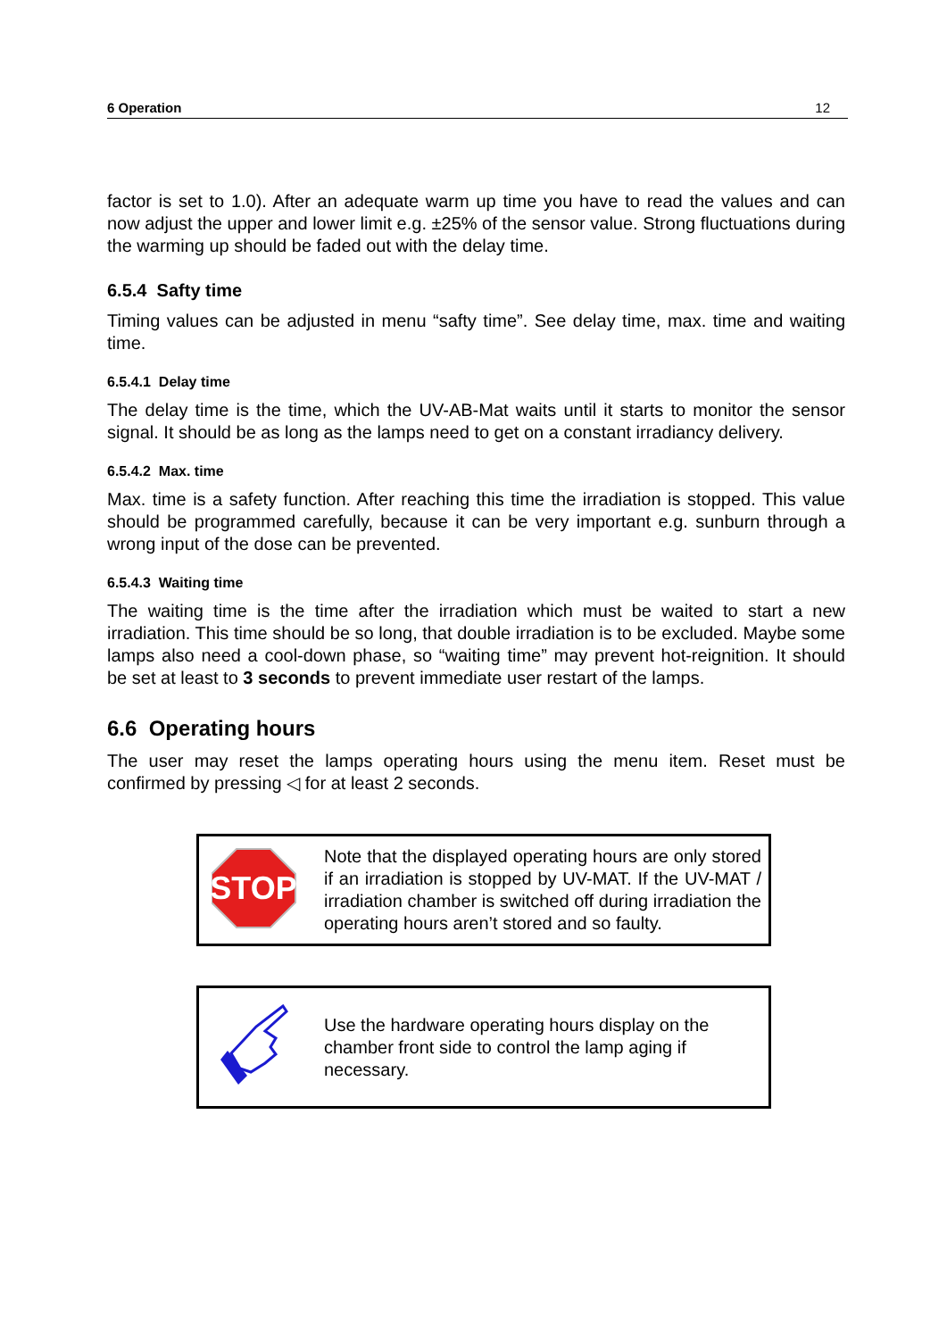6 Operation 12
factor is set to 1.0). After an adequate warm up time you have to read the values and can now adjust the upper and lower limit e.g. ±25% of the sensor value. Strong fluctuations during the warming up should be faded out with the delay time.
6.5.4 Safty time
Timing values can be adjusted in menu “safty time”. See delay time, max. time and waiting time.
6.5.4.1 Delay time
The delay time is the time, which the UV-AB-Mat waits until it starts to monitor the sensor signal. It should be as long as the lamps need to get on a constant irradiancy delivery.
6.5.4.2 Max. time
Max. time is a safety function. After reaching this time the irradiation is stopped. This value should be programmed carefully, because it can be very important e.g. sunburn through a wrong input of the dose can be prevented.
6.5.4.3 Waiting time
The waiting time is the time after the irradiation which must be waited to start a new irradiation. This time should be so long, that double irradiation is to be excluded. Maybe some lamps also need a cool-down phase, so “waiting time” may prevent hot-reignition. It should be set at least to 3 seconds to prevent immediate user restart of the lamps.
6.6 Operating hours
The user may reset the lamps operating hours using the menu item. Reset must be confirmed by pressing ◁ for at least 2 seconds.
STOP
Note that the displayed operating hours are only stored if an irradiation is stopped by UV-MAT. If the UV-MAT / irradiation chamber is switched off during irradiation the operating hours aren’t stored and so faulty.
Use the hardware operating hours display on the chamber front side to control the lamp aging if necessary.